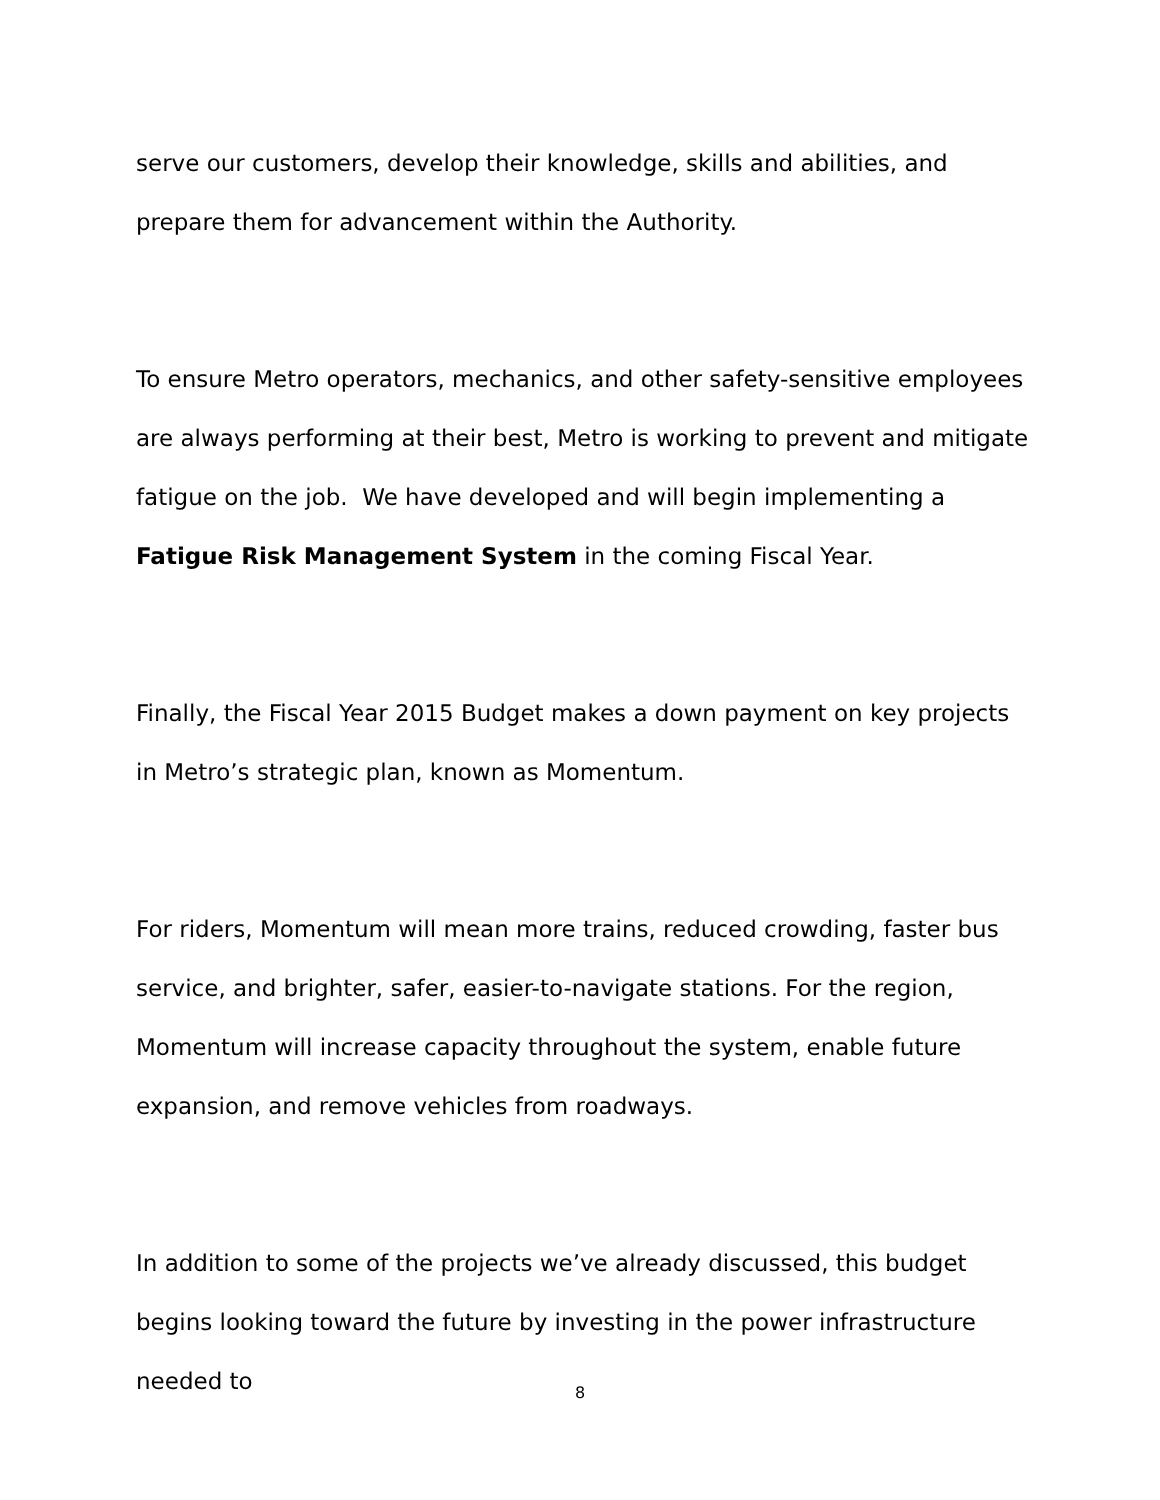serve our customers, develop their knowledge, skills and abilities, and prepare them for advancement within the Authority.
To ensure Metro operators, mechanics, and other safety-sensitive employees are always performing at their best, Metro is working to prevent and mitigate fatigue on the job. We have developed and will begin implementing a Fatigue Risk Management System in the coming Fiscal Year.
Finally, the Fiscal Year 2015 Budget makes a down payment on key projects in Metro’s strategic plan, known as Momentum.
For riders, Momentum will mean more trains, reduced crowding, faster bus service, and brighter, safer, easier-to-navigate stations. For the region, Momentum will increase capacity throughout the system, enable future expansion, and remove vehicles from roadways.
In addition to some of the projects we’ve already discussed, this budget begins looking toward the future by investing in the power infrastructure needed to
8